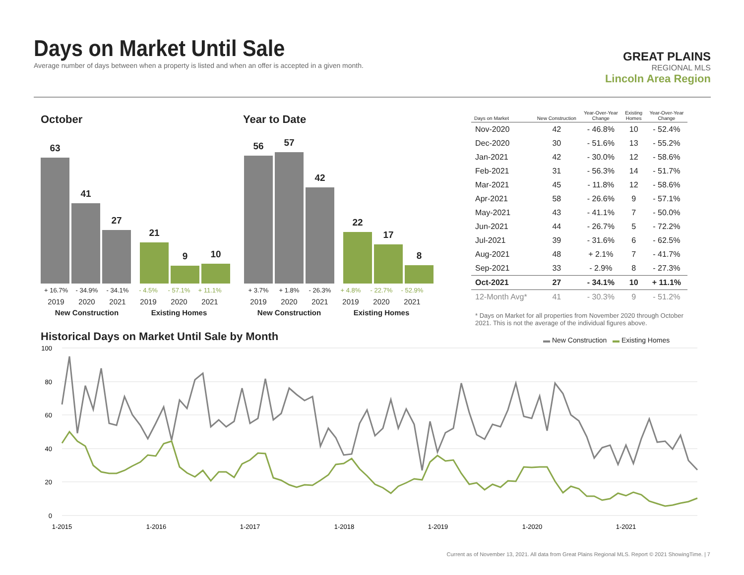Days on Market Until Sale
Average number of days between when a property is listed and when an offer is accepted in a given month.
GREAT PLAINS
REGIONAL MLS
Lincoln Area Region
October Year to Date
63
41
27
21
9
10
56
57
42
22
17
8
+ 16.7% - 34.9% - 34.1% - 4.5% - 57.1% + 11.1%
2019 2020 2021 2019 2020 2021
New Construction Existing Homes
+ 3.7% + 1.8% - 26.3% + 4.8% - 22.7% - 52.9%
2019 2020 2021 2019 2020 2021
New Construction Existing Homes
| Days on Market | New Construction | Year-Over-Year Change | Existing Homes | Year-Over-Year Change |
| --- | --- | --- | --- | --- |
| Nov-2020 | 42 | - 46.8% | 10 | - 52.4% |
| Dec-2020 | 30 | - 51.6% | 13 | - 55.2% |
| Jan-2021 | 42 | - 30.0% | 12 | - 58.6% |
| Feb-2021 | 31 | - 56.3% | 14 | - 51.7% |
| Mar-2021 | 45 | - 11.8% | 12 | - 58.6% |
| Apr-2021 | 58 | - 26.6% | 9 | - 57.1% |
| May-2021 | 43 | - 41.1% | 7 | - 50.0% |
| Jun-2021 | 44 | - 26.7% | 5 | - 72.2% |
| Jul-2021 | 39 | - 31.6% | 6 | - 62.5% |
| Aug-2021 | 48 | + 2.1% | 7 | - 41.7% |
| Sep-2021 | 33 | - 2.9% | 8 | - 27.3% |
| Oct-2021 | 27 | - 34.1% | 10 | + 11.1% |
| 12-Month Avg* | 41 | - 30.3% | 9 | - 51.2% |
| * Days on Market for all properties from November 2020 through October 2021. This is not the average of the individual figures above. | | | | |
Historical Days on Market Until Sale by Month
▬ New Construction ▬ Existing Homes
100
80
60
40
20
0
1-2015
1-2016
1-2017
1-2018
1-2019
1-2020
1-2021
Current as of November 13, 2021. All data from Great Plains Regional MLS. Report © 2021 ShowingTime. | 7